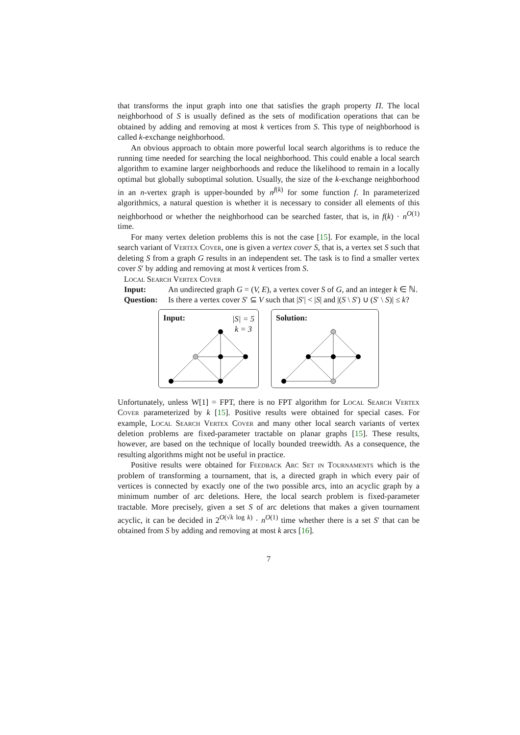that transforms the input graph into one that satisfies the graph property Π. The local neighborhood of S is usually defined as the sets of modification operations that can be obtained by adding and removing at most k vertices from S. This type of neighborhood is called k-exchange neighborhood.
An obvious approach to obtain more powerful local search algorithms is to reduce the running time needed for searching the local neighborhood. This could enable a local search algorithm to examine larger neighborhoods and reduce the likelihood to remain in a locally optimal but globally suboptimal solution. Usually, the size of the k-exchange neighborhood in an n-vertex graph is upper-bounded by n<sup>f(k)</sup> for some function f. In parameterized algorithmics, a natural question is whether it is necessary to consider all elements of this neighborhood or whether the neighborhood can be searched faster, that is, in f(k) · n<sup>O(1)</sup> time.
For many vertex deletion problems this is not the case [15]. For example, in the local search variant of Vertex Cover, one is given a vertex cover S, that is, a vertex set S such that deleting S from a graph G results in an independent set. The task is to find a smaller vertex cover S′ by adding and removing at most k vertices from S.
Local Search Vertex Cover
Input: An undirected graph G = (V, E), a vertex cover S of G, and an integer k ∈ ℕ.
Question: Is there a vertex cover S′ ⊆ V such that |S′| < |S| and |(S \ S′) ∪ (S′ \ S)| ≤ k?
Input:
|S| = 5
k = 3
Solution:
Unfortunately, unless W[1] = FPT, there is no FPT algorithm for Local Search Vertex Cover parameterized by k [15]. Positive results were obtained for special cases. For example, Local Search Vertex Cover and many other local search variants of vertex deletion problems are fixed-parameter tractable on planar graphs [15]. These results, however, are based on the technique of locally bounded treewidth. As a consequence, the resulting algorithms might not be useful in practice.
Positive results were obtained for Feedback Arc Set in Tournaments which is the problem of transforming a tournament, that is, a directed graph in which every pair of vertices is connected by exactly one of the two possible arcs, into an acyclic graph by a minimum number of arc deletions. Here, the local search problem is fixed-parameter tractable. More precisely, given a set S of arc deletions that makes a given tournament acyclic, it can be decided in 2<sup>O(√k log k)</sup> · n<sup>O(1)</sup> time whether there is a set S′ that can be obtained from S by adding and removing at most k arcs [16].
7